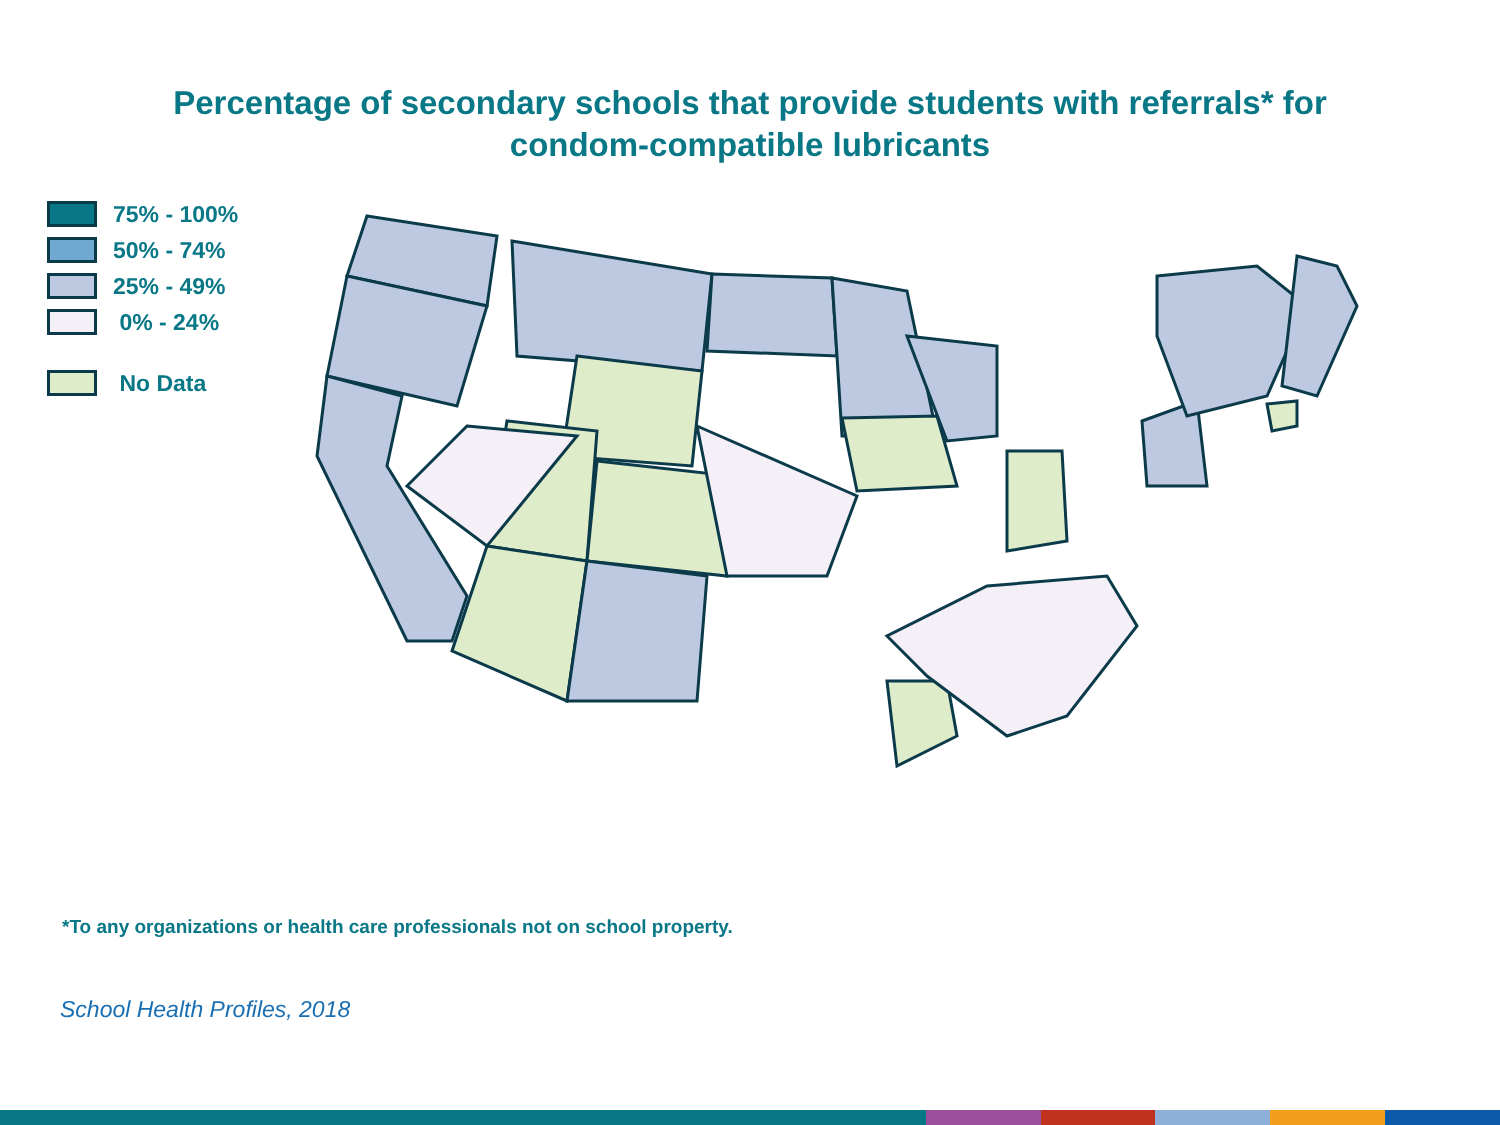Percentage of secondary schools that provide students with referrals* for
condom-compatible lubricants
75% - 100%
50% - 74%
25% - 49%
0% - 24%
No Data
*To any organizations or health care professionals not on school property.
School Health Profiles, 2018